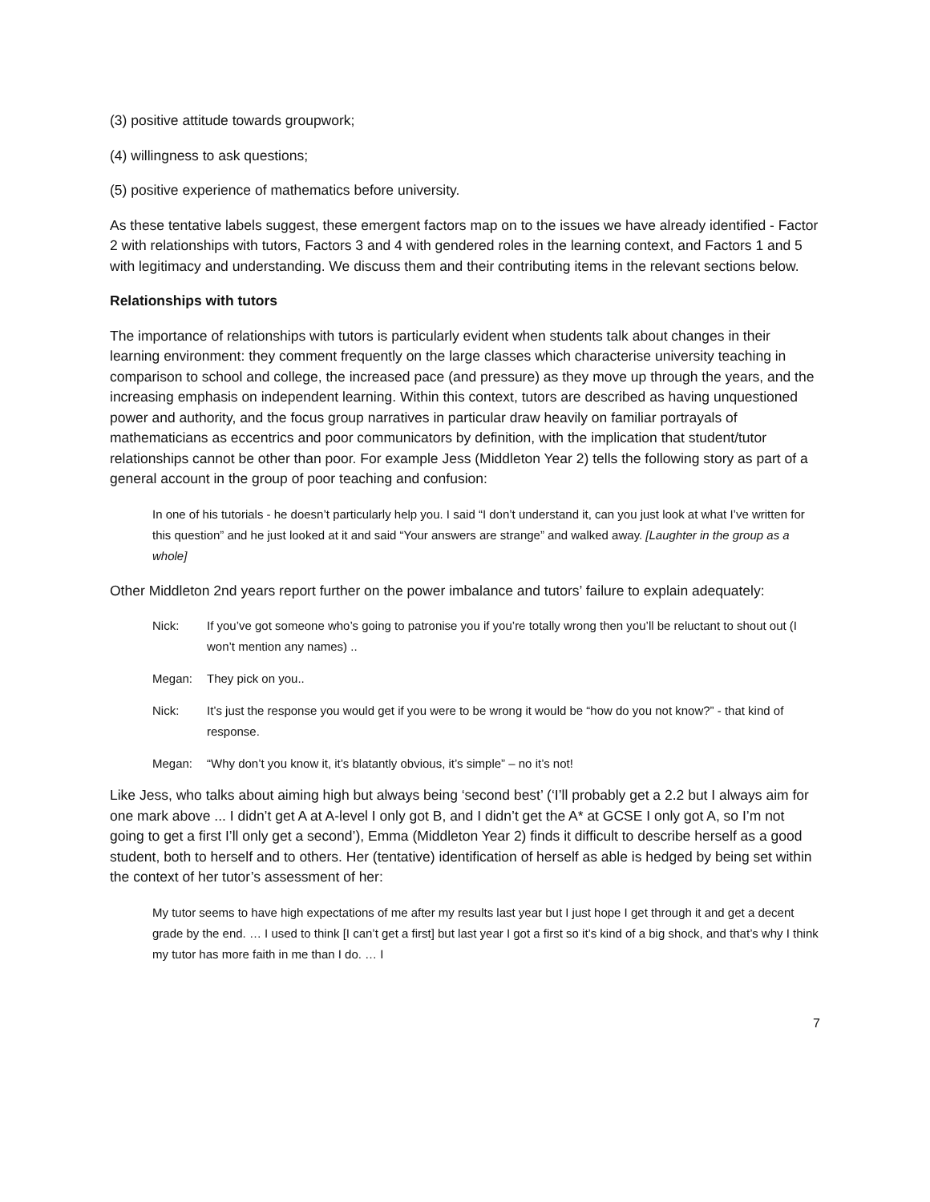(3) positive attitude towards groupwork;
(4) willingness to ask questions;
(5) positive experience of mathematics before university.
As these tentative labels suggest, these emergent factors map on to the issues we have already identified - Factor 2 with relationships with tutors, Factors 3 and 4 with gendered roles in the learning context, and Factors 1 and 5 with legitimacy and understanding. We discuss them and their contributing items in the relevant sections below.
Relationships with tutors
The importance of relationships with tutors is particularly evident when students talk about changes in their learning environment: they comment frequently on the large classes which characterise university teaching in comparison to school and college, the increased pace (and pressure) as they move up through the years, and the increasing emphasis on independent learning. Within this context, tutors are described as having unquestioned power and authority, and the focus group narratives in particular draw heavily on familiar portrayals of mathematicians as eccentrics and poor communicators by definition, with the implication that student/tutor relationships cannot be other than poor. For example Jess (Middleton Year 2) tells the following story as part of a general account in the group of poor teaching and confusion:
In one of his tutorials - he doesn’t particularly help you. I said “I don’t understand it, can you just look at what I’ve written for this question” and he just looked at it and said “Your answers are strange” and walked away. [Laughter in the group as a whole]
Other Middleton 2nd years report further on the power imbalance and tutors’ failure to explain adequately:
Nick: If you’ve got someone who’s going to patronise you if you’re totally wrong then you’ll be reluctant to shout out (I won’t mention any names) ..
Megan: They pick on you..
Nick: It’s just the response you would get if you were to be wrong it would be “how do you not know?” - that kind of response.
Megan: “Why don’t you know it, it’s blatantly obvious, it’s simple” – no it’s not!
Like Jess, who talks about aiming high but always being ‘second best’ (‘I’ll probably get a 2.2 but I always aim for one mark above ... I didn’t get A at A-level I only got B, and I didn’t get the A* at GCSE I only got A, so I’m not going to get a first I’ll only get a second’), Emma (Middleton Year 2) finds it difficult to describe herself as a good student, both to herself and to others. Her (tentative) identification of herself as able is hedged by being set within the context of her tutor’s assessment of her:
My tutor seems to have high expectations of me after my results last year but I just hope I get through it and get a decent grade by the end. … I used to think [I can’t get a first] but last year I got a first so it’s kind of a big shock, and that’s why I think my tutor has more faith in me than I do. … I
7